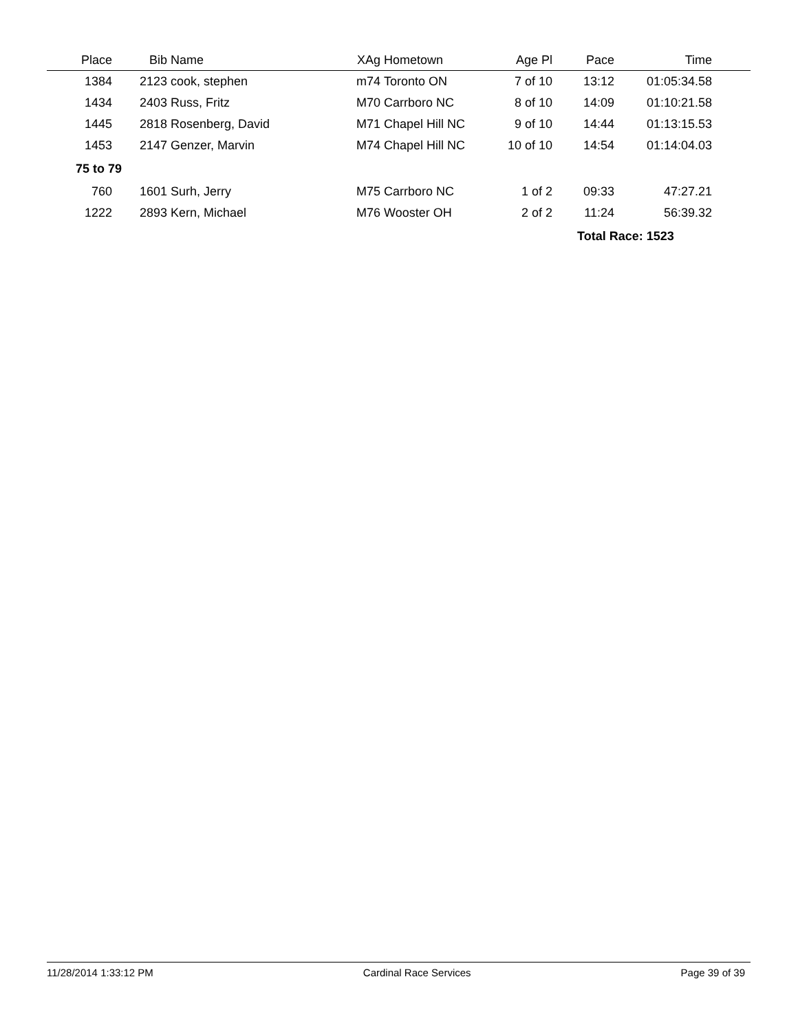| Place | Bib | Name | XAg | Hometown | Age Pl | Pace | Time | |
| --- | --- | --- | --- | --- | --- | --- | --- | --- |
| 1384 | 2123 | cook, stephen | m74 | Toronto ON | 7 of 10 | 13:12 | 01:05:34.58 | |
| 1434 | 2403 | Russ, Fritz | M70 | Carrboro NC | 8 of 10 | 14:09 | 01:10:21.58 | |
| 1445 | 2818 | Rosenberg, David | M71 | Chapel Hill NC | 9 of 10 | 14:44 | 01:13:15.53 | |
| 1453 | 2147 | Genzer, Marvin | M74 | Chapel Hill NC | 10 of 10 | 14:54 | 01:14:04.03 | |
| 75 to 79 | | | | | | | | |
| 760 | 1601 | Surh, Jerry | M75 | Carrboro NC | 1 of 2 | 09:33 | 47:27.21 | |
| 1222 | 2893 | Kern, Michael | M76 | Wooster OH | 2 of 2 | 11:24 | 56:39.32 | |
| | | | | | | Total Race: 1523 | | |
11/28/2014 1:33:12 PM Cardinal Race Services Page 39 of 39